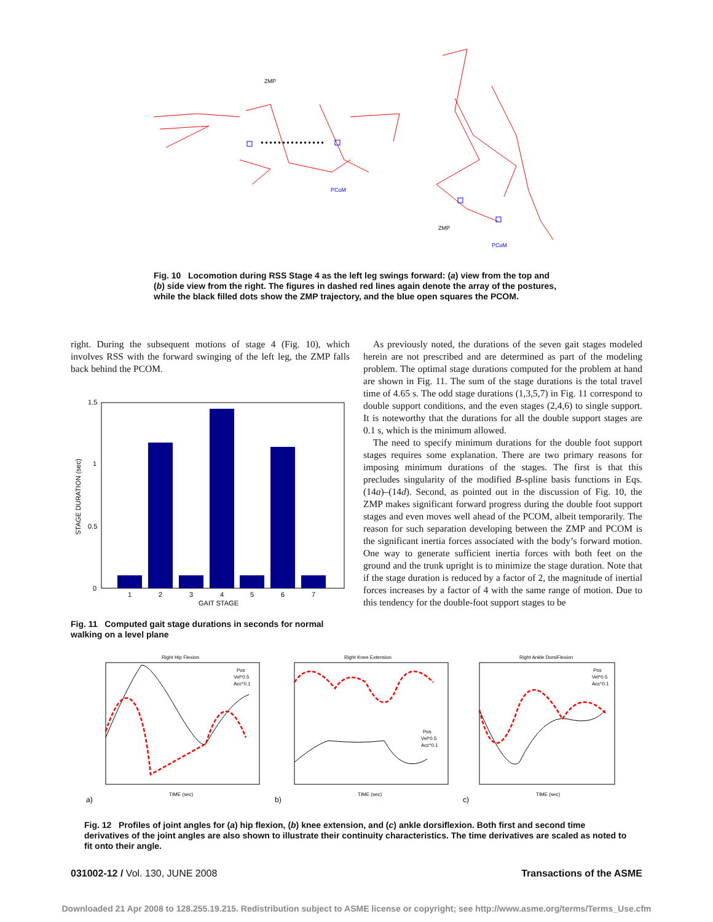ZMP
PCoM
ZMP
PCoM
Fig. 10 Locomotion during RSS Stage 4 as the left leg swings forward: (a) view from the top and (b) side view from the right. The figures in dashed red lines again denote the array of the postures, while the black filled dots show the ZMP trajectory, and the blue open squares the PCOM.
right. During the subsequent motions of stage 4 (Fig. 10), which involves RSS with the forward swinging of the left leg, the ZMP falls back behind the PCOM.
1.5
1
0.5
0
1
2
3
4
5
6
7
GAIT STAGE
STAGE DURATION (sec)
Fig. 11 Computed gait stage durations in seconds for normal walking on a level plane
As previously noted, the durations of the seven gait stages modeled herein are not prescribed and are determined as part of the modeling problem. The optimal stage durations computed for the problem at hand are shown in Fig. 11. The sum of the stage durations is the total travel time of 4.65 s. The odd stage durations (1,3,5,7) in Fig. 11 correspond to double support conditions, and the even stages (2,4,6) to single support. It is noteworthy that the durations for all the double support stages are 0.1 s, which is the minimum allowed.
The need to specify minimum durations for the double foot support stages requires some explanation. There are two primary reasons for imposing minimum durations of the stages. The first is that this precludes singularity of the modified B-spline basis functions in Eqs. (14a)–(14d). Second, as pointed out in the discussion of Fig. 10, the ZMP makes significant forward progress during the double foot support stages and even moves well ahead of the PCOM, albeit temporarily. The reason for such separation developing between the ZMP and PCOM is the significant inertia forces associated with the body’s forward motion. One way to generate sufficient inertia forces with both feet on the ground and the trunk upright is to minimize the stage duration. Note that if the stage duration is reduced by a factor of 2, the magnitude of inertial forces increases by a factor of 4 with the same range of motion. Due to this tendency for the double-foot support stages to be
Right Hip Flexion
TIME (sec)
a)
Right Knee Extension
TIME (sec)
b)
Right Ankle DorsiFlexion
TIME (sec)
c)
Pos
Vel*0.5
Acc*0.1
Pos
Vel*0.5
Acc*0.1
Pos
Vel*0.5
Acc*0.1
Fig. 12 Profiles of joint angles for (a) hip flexion, (b) knee extension, and (c) ankle dorsiflexion. Both first and second time derivatives of the joint angles are also shown to illustrate their continuity characteristics. The time derivatives are scaled as noted to fit onto their angle.
031002-12 / Vol. 130, JUNE 2008 Transactions of the ASME
Downloaded 21 Apr 2008 to 128.255.19.215. Redistribution subject to ASME license or copyright; see http://www.asme.org/terms/Terms_Use.cfm